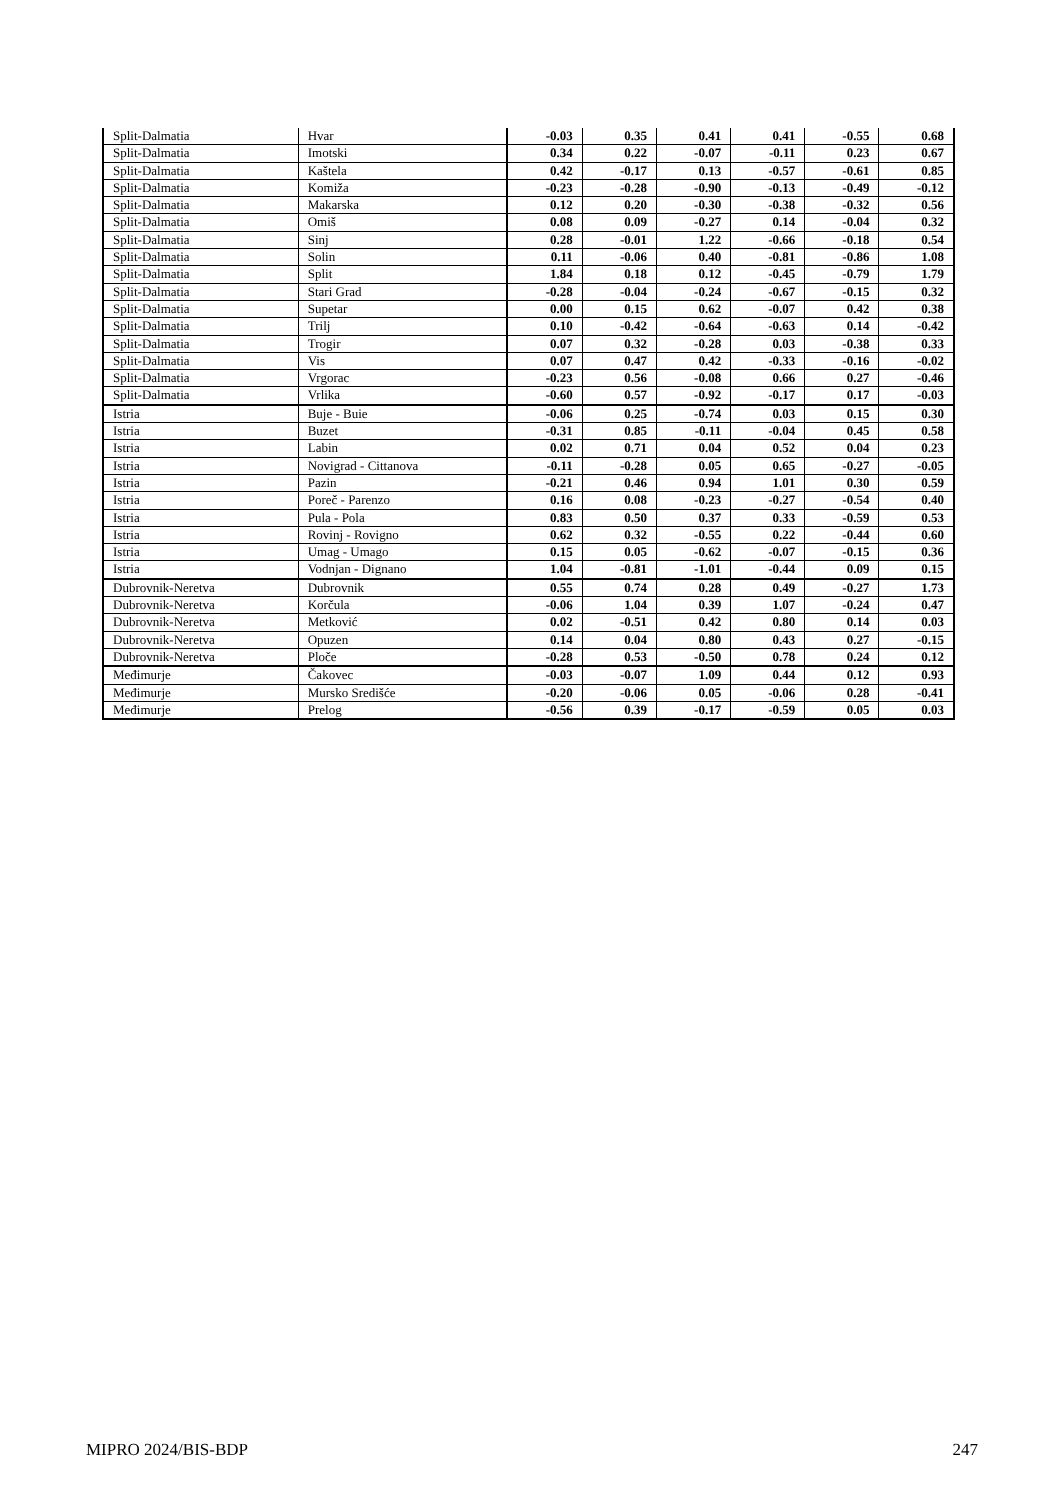| Split-Dalmatia | Hvar | -0.03 | 0.35 | 0.41 | 0.41 | -0.55 | 0.68 |
| Split-Dalmatia | Imotski | 0.34 | 0.22 | -0.07 | -0.11 | 0.23 | 0.67 |
| Split-Dalmatia | Kaštela | 0.42 | -0.17 | 0.13 | -0.57 | -0.61 | 0.85 |
| Split-Dalmatia | Komiža | -0.23 | -0.28 | -0.90 | -0.13 | -0.49 | -0.12 |
| Split-Dalmatia | Makarska | 0.12 | 0.20 | -0.30 | -0.38 | -0.32 | 0.56 |
| Split-Dalmatia | Omiš | 0.08 | 0.09 | -0.27 | 0.14 | -0.04 | 0.32 |
| Split-Dalmatia | Sinj | 0.28 | -0.01 | 1.22 | -0.66 | -0.18 | 0.54 |
| Split-Dalmatia | Solin | 0.11 | -0.06 | 0.40 | -0.81 | -0.86 | 1.08 |
| Split-Dalmatia | Split | 1.84 | 0.18 | 0.12 | -0.45 | -0.79 | 1.79 |
| Split-Dalmatia | Stari Grad | -0.28 | -0.04 | -0.24 | -0.67 | -0.15 | 0.32 |
| Split-Dalmatia | Supetar | 0.00 | 0.15 | 0.62 | -0.07 | 0.42 | 0.38 |
| Split-Dalmatia | Trilj | 0.10 | -0.42 | -0.64 | -0.63 | 0.14 | -0.42 |
| Split-Dalmatia | Trogir | 0.07 | 0.32 | -0.28 | 0.03 | -0.38 | 0.33 |
| Split-Dalmatia | Vis | 0.07 | 0.47 | 0.42 | -0.33 | -0.16 | -0.02 |
| Split-Dalmatia | Vrgorac | -0.23 | 0.56 | -0.08 | 0.66 | 0.27 | -0.46 |
| Split-Dalmatia | Vrlika | -0.60 | 0.57 | -0.92 | -0.17 | 0.17 | -0.03 |
| Istria | Buje - Buie | -0.06 | 0.25 | -0.74 | 0.03 | 0.15 | 0.30 |
| Istria | Buzet | -0.31 | 0.85 | -0.11 | -0.04 | 0.45 | 0.58 |
| Istria | Labin | 0.02 | 0.71 | 0.04 | 0.52 | 0.04 | 0.23 |
| Istria | Novigrad - Cittanova | -0.11 | -0.28 | 0.05 | 0.65 | -0.27 | -0.05 |
| Istria | Pazin | -0.21 | 0.46 | 0.94 | 1.01 | 0.30 | 0.59 |
| Istria | Poreč - Parenzo | 0.16 | 0.08 | -0.23 | -0.27 | -0.54 | 0.40 |
| Istria | Pula - Pola | 0.83 | 0.50 | 0.37 | 0.33 | -0.59 | 0.53 |
| Istria | Rovinj - Rovigno | 0.62 | 0.32 | -0.55 | 0.22 | -0.44 | 0.60 |
| Istria | Umag - Umago | 0.15 | 0.05 | -0.62 | -0.07 | -0.15 | 0.36 |
| Istria | Vodnjan - Dignano | 1.04 | -0.81 | -1.01 | -0.44 | 0.09 | 0.15 |
| Dubrovnik-Neretva | Dubrovnik | 0.55 | 0.74 | 0.28 | 0.49 | -0.27 | 1.73 |
| Dubrovnik-Neretva | Korčula | -0.06 | 1.04 | 0.39 | 1.07 | -0.24 | 0.47 |
| Dubrovnik-Neretva | Metković | 0.02 | -0.51 | 0.42 | 0.80 | 0.14 | 0.03 |
| Dubrovnik-Neretva | Opuzen | 0.14 | 0.04 | 0.80 | 0.43 | 0.27 | -0.15 |
| Dubrovnik-Neretva | Ploče | -0.28 | 0.53 | -0.50 | 0.78 | 0.24 | 0.12 |
| Međimurje | Čakovec | -0.03 | -0.07 | 1.09 | 0.44 | 0.12 | 0.93 |
| Međimurje | Mursko Središće | -0.20 | -0.06 | 0.05 | -0.06 | 0.28 | -0.41 |
| Međimurje | Prelog | -0.56 | 0.39 | -0.17 | -0.59 | 0.05 | 0.03 |
MIPRO 2024/BIS-BDP 247